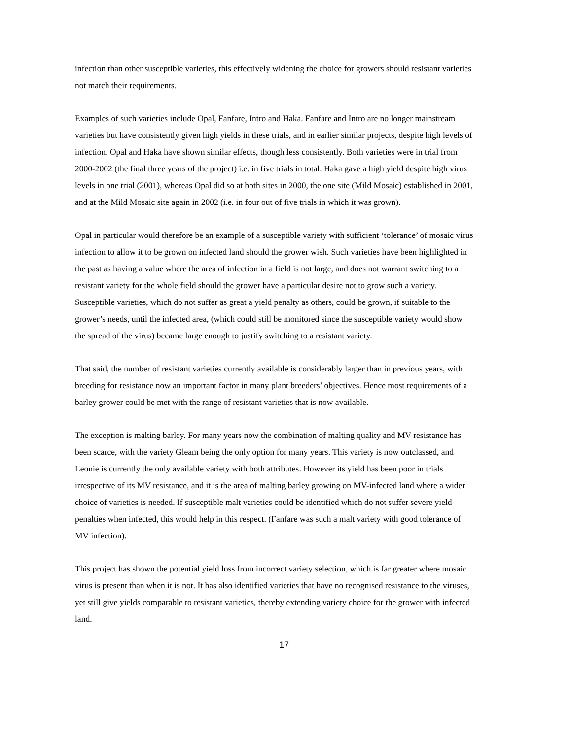infection than other susceptible varieties, this effectively widening the choice for growers should resistant varieties not match their requirements.
Examples of such varieties include Opal, Fanfare, Intro and Haka. Fanfare and Intro are no longer mainstream varieties but have consistently given high yields in these trials, and in earlier similar projects, despite high levels of infection. Opal and Haka have shown similar effects, though less consistently. Both varieties were in trial from 2000-2002 (the final three years of the project) i.e. in five trials in total. Haka gave a high yield despite high virus levels in one trial (2001), whereas Opal did so at both sites in 2000, the one site (Mild Mosaic) established in 2001, and at the Mild Mosaic site again in 2002 (i.e. in four out of five trials in which it was grown).
Opal in particular would therefore be an example of a susceptible variety with sufficient ‘tolerance’ of mosaic virus infection to allow it to be grown on infected land should the grower wish. Such varieties have been highlighted in the past as having a value where the area of infection in a field is not large, and does not warrant switching to a resistant variety for the whole field should the grower have a particular desire not to grow such a variety. Susceptible varieties, which do not suffer as great a yield penalty as others, could be grown, if suitable to the grower’s needs, until the infected area, (which could still be monitored since the susceptible variety would show the spread of the virus) became large enough to justify switching to a resistant variety.
That said, the number of resistant varieties currently available is considerably larger than in previous years, with breeding for resistance now an important factor in many plant breeders’ objectives. Hence most requirements of a barley grower could be met with the range of resistant varieties that is now available.
The exception is malting barley. For many years now the combination of malting quality and MV resistance has been scarce, with the variety Gleam being the only option for many years. This variety is now outclassed, and Leonie is currently the only available variety with both attributes. However its yield has been poor in trials irrespective of its MV resistance, and it is the area of malting barley growing on MV-infected land where a wider choice of varieties is needed. If susceptible malt varieties could be identified which do not suffer severe yield penalties when infected, this would help in this respect. (Fanfare was such a malt variety with good tolerance of MV infection).
This project has shown the potential yield loss from incorrect variety selection, which is far greater where mosaic virus is present than when it is not. It has also identified varieties that have no recognised resistance to the viruses, yet still give yields comparable to resistant varieties, thereby extending variety choice for the grower with infected land.
17